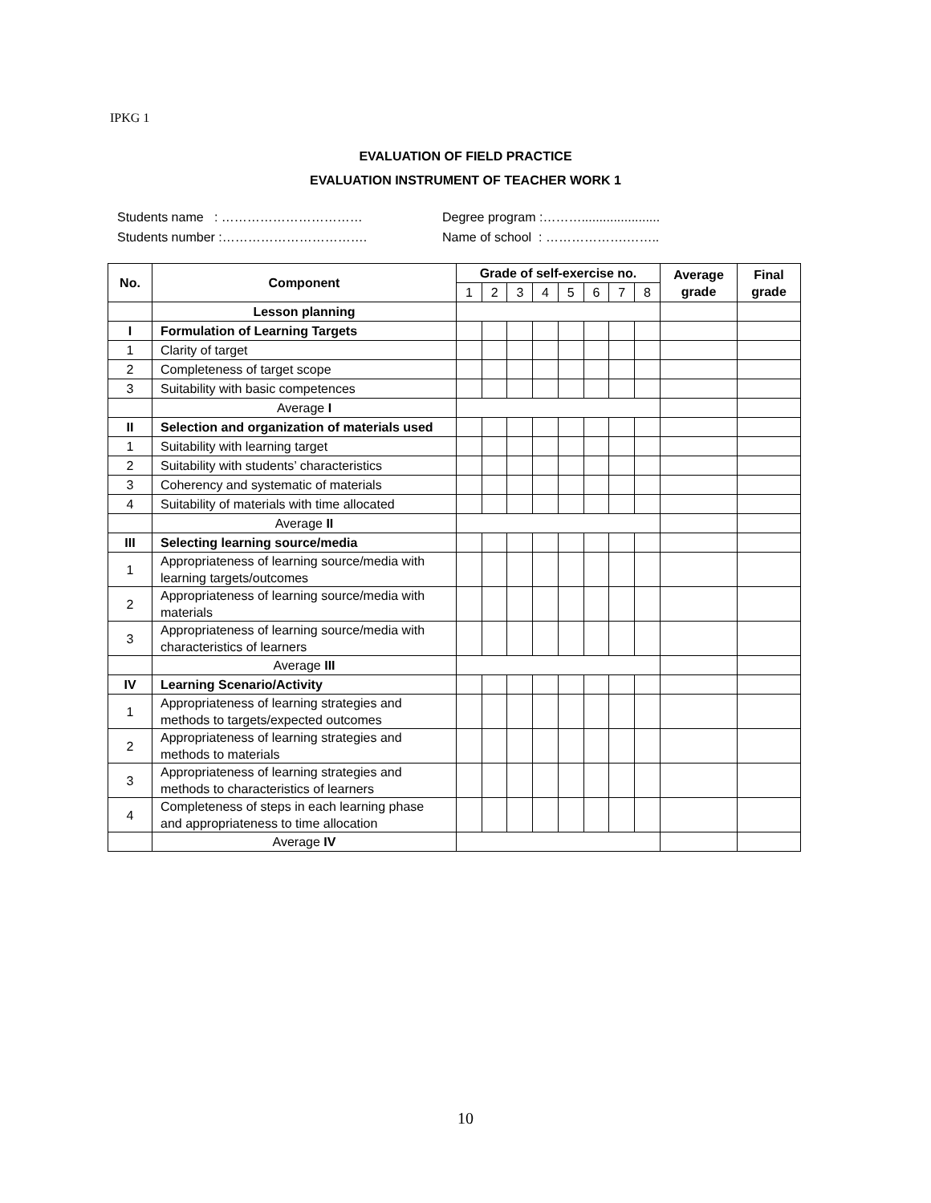IPKG 1
EVALUATION OF FIELD PRACTICE
EVALUATION INSTRUMENT OF TEACHER WORK 1
Students name : ……………………………
Students number :…………………………….
Degree program :………......................
Name of school : ……………….……..
| No. | Component | Grade of self-exercise no. | | | | | | | | Average grade | Final grade |
| --- | --- | --- | --- | --- | --- | --- | --- | --- | --- | --- | --- |
| | | 1 | 2 | 3 | 4 | 5 | 6 | 7 | 8 | | |
| | Lesson planning | | | | | | | | | | |
| I | Formulation of Learning Targets | | | | | | | | | | |
| 1 | Clarity of target | | | | | | | | | | |
| 2 | Completeness of target scope | | | | | | | | | | |
| 3 | Suitability with basic competences | | | | | | | | | | |
| | Average I | | | | | | | | | | |
| II | Selection and organization of materials used | | | | | | | | | | |
| 1 | Suitability with learning target | | | | | | | | | | |
| 2 | Suitability with students’ characteristics | | | | | | | | | | |
| 3 | Coherency and systematic of materials | | | | | | | | | | |
| 4 | Suitability of materials with time allocated | | | | | | | | | | |
| | Average II | | | | | | | | | | |
| III | Selecting learning source/media | | | | | | | | | | |
| 1 | Appropriateness of learning source/media with learning targets/outcomes | | | | | | | | | | |
| 2 | Appropriateness of learning source/media with materials | | | | | | | | | | |
| 3 | Appropriateness of learning source/media with characteristics of learners | | | | | | | | | | |
| | Average III | | | | | | | | | | |
| IV | Learning Scenario/Activity | | | | | | | | | | |
| 1 | Appropriateness of learning strategies and methods to targets/expected outcomes | | | | | | | | | | |
| 2 | Appropriateness of learning strategies and methods to materials | | | | | | | | | | |
| 3 | Appropriateness of learning strategies and methods to characteristics of learners | | | | | | | | | | |
| 4 | Completeness of steps in each learning phase and appropriateness to time allocation | | | | | | | | | | |
| | Average IV | | | | | | | | | | |
10